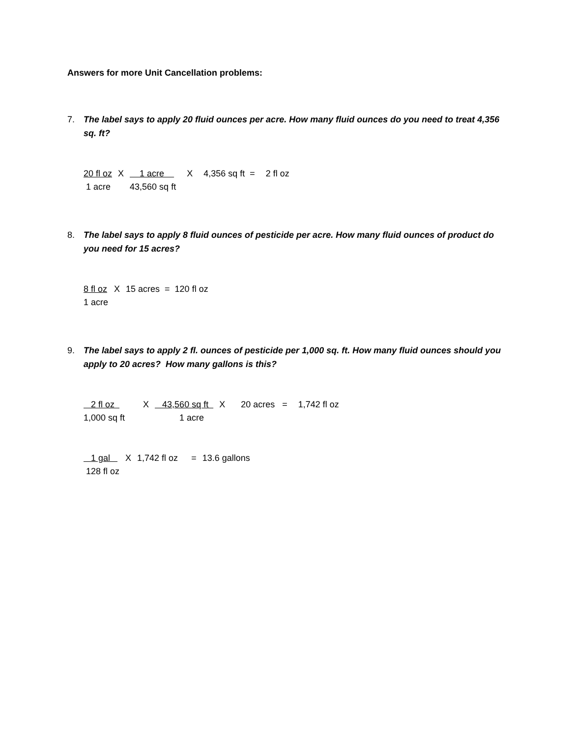Answers for more Unit Cancellation problems:
7. The label says to apply 20 fluid ounces per acre. How many fluid ounces do you need to treat 4,356 sq. ft?
| 20 fl oz | X | 1 acre | X | 4,356 sq ft = | 2 fl oz |
| 1 acre | | 43,560 sq ft | | | |
8. The label says to apply 8 fluid ounces of pesticide per acre. How many fluid ounces of product do you need for 15 acres?
| 8 fl oz | X | 15 acres = 120 fl oz |
| 1 acre | | |
9. The label says to apply 2 fl. ounces of pesticide per 1,000 sq. ft. How many fluid ounces should you apply to 20 acres? How many gallons is this?
| 2 fl oz | X | 43,560 sq ft | X | 20 acres = | 1,742 fl oz |
| 1,000 sq ft | | 1 acre | | | |
| 1 gal | X | 1,742 fl oz | = | 13.6 gallons |
| 128 fl oz | | | | |